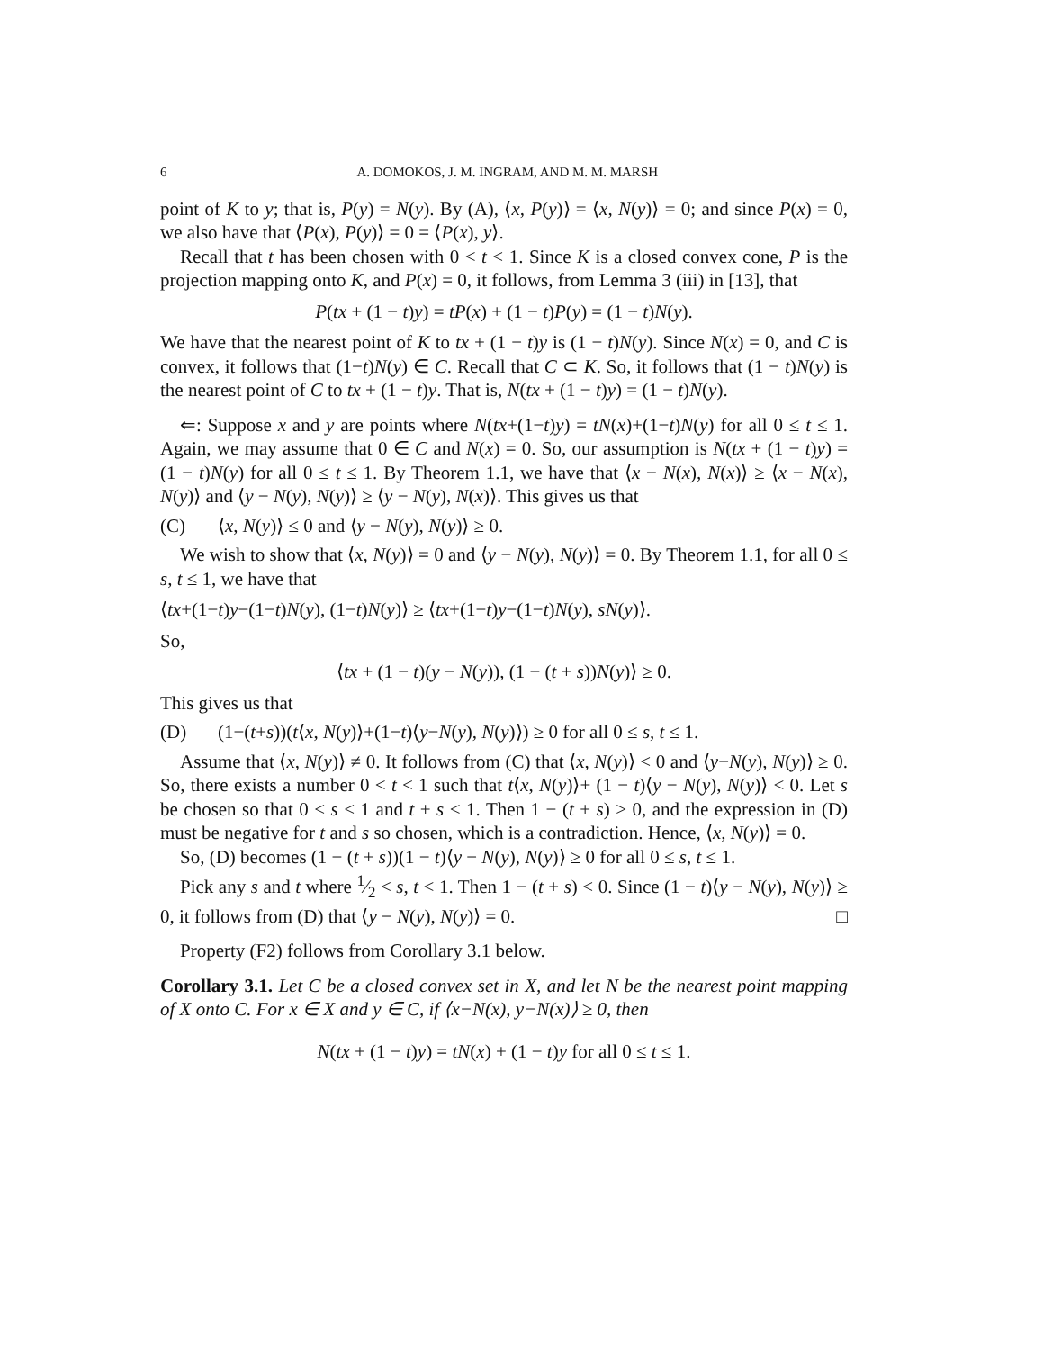6 A. DOMOKOS, J. M. INGRAM, AND M. M. MARSH
point of K to y; that is, P(y) = N(y). By (A), ⟨x, P(y)⟩ = ⟨x, N(y)⟩ = 0; and since P(x) = 0, we also have that ⟨P(x), P(y)⟩ = 0 = ⟨P(x), y⟩.
Recall that t has been chosen with 0 < t < 1. Since K is a closed convex cone, P is the projection mapping onto K, and P(x) = 0, it follows, from Lemma 3 (iii) in [13], that
P(tx + (1 − t)y) = tP(x) + (1 − t)P(y) = (1 − t)N(y).
We have that the nearest point of K to tx + (1 − t)y is (1 − t)N(y). Since N(x) = 0, and C is convex, it follows that (1−t)N(y) ∈ C. Recall that C ⊂ K. So, it follows that (1 − t)N(y) is the nearest point of C to tx + (1 − t)y. That is, N(tx + (1 − t)y) = (1 − t)N(y).
⇐: Suppose x and y are points where N(tx+(1−t)y) = tN(x)+(1−t)N(y) for all 0 ≤ t ≤ 1. Again, we may assume that 0 ∈ C and N(x) = 0. So, our assumption is N(tx + (1 − t)y) = (1 − t)N(y) for all 0 ≤ t ≤ 1. By Theorem 1.1, we have that ⟨x − N(x), N(x)⟩ ≥ ⟨x − N(x), N(y)⟩ and ⟨y − N(y), N(y)⟩ ≥ ⟨y − N(y), N(x)⟩. This gives us that
(C) ⟨x, N(y)⟩ ≤ 0 and ⟨y − N(y), N(y)⟩ ≥ 0.
We wish to show that ⟨x, N(y)⟩ = 0 and ⟨y − N(y), N(y)⟩ = 0. By Theorem 1.1, for all 0 ≤ s, t ≤ 1, we have that
⟨tx+(1−t)y−(1−t)N(y), (1−t)N(y)⟩ ≥ ⟨tx+(1−t)y−(1−t)N(y), sN(y)⟩.
So,
⟨tx + (1 − t)(y − N(y)), (1 − (t + s))N(y)⟩ ≥ 0.
This gives us that
(D) (1−(t+s))(t⟨x, N(y)⟩+(1−t)⟨y−N(y), N(y)⟩) ≥ 0 for all 0 ≤ s, t ≤ 1.
Assume that ⟨x, N(y)⟩ ≠ 0. It follows from (C) that ⟨x, N(y)⟩ < 0 and ⟨y−N(y), N(y)⟩ ≥ 0. So, there exists a number 0 < t < 1 such that t⟨x, N(y)⟩+ (1 − t)⟨y − N(y), N(y)⟩ < 0. Let s be chosen so that 0 < s < 1 and t + s < 1. Then 1 − (t + s) > 0, and the expression in (D) must be negative for t and s so chosen, which is a contradiction. Hence, ⟨x, N(y)⟩ = 0.
So, (D) becomes (1 − (t + s))(1 − t)⟨y − N(y), N(y)⟩ ≥ 0 for all 0 ≤ s, t ≤ 1.
Pick any s and t where 1⁄2 < s, t < 1. Then 1 − (t + s) < 0. Since (1 − t)⟨y − N(y), N(y)⟩ ≥ 0, it follows from (D) that ⟨y − N(y), N(y)⟩ = 0. □
Property (F2) follows from Corollary 3.1 below.
Corollary 3.1. Let C be a closed convex set in X, and let N be the nearest point mapping of X onto C. For x ∈ X and y ∈ C, if ⟨x−N(x), y−N(x)⟩ ≥ 0, then
N(tx + (1 − t)y) = tN(x) + (1 − t)y for all 0 ≤ t ≤ 1.